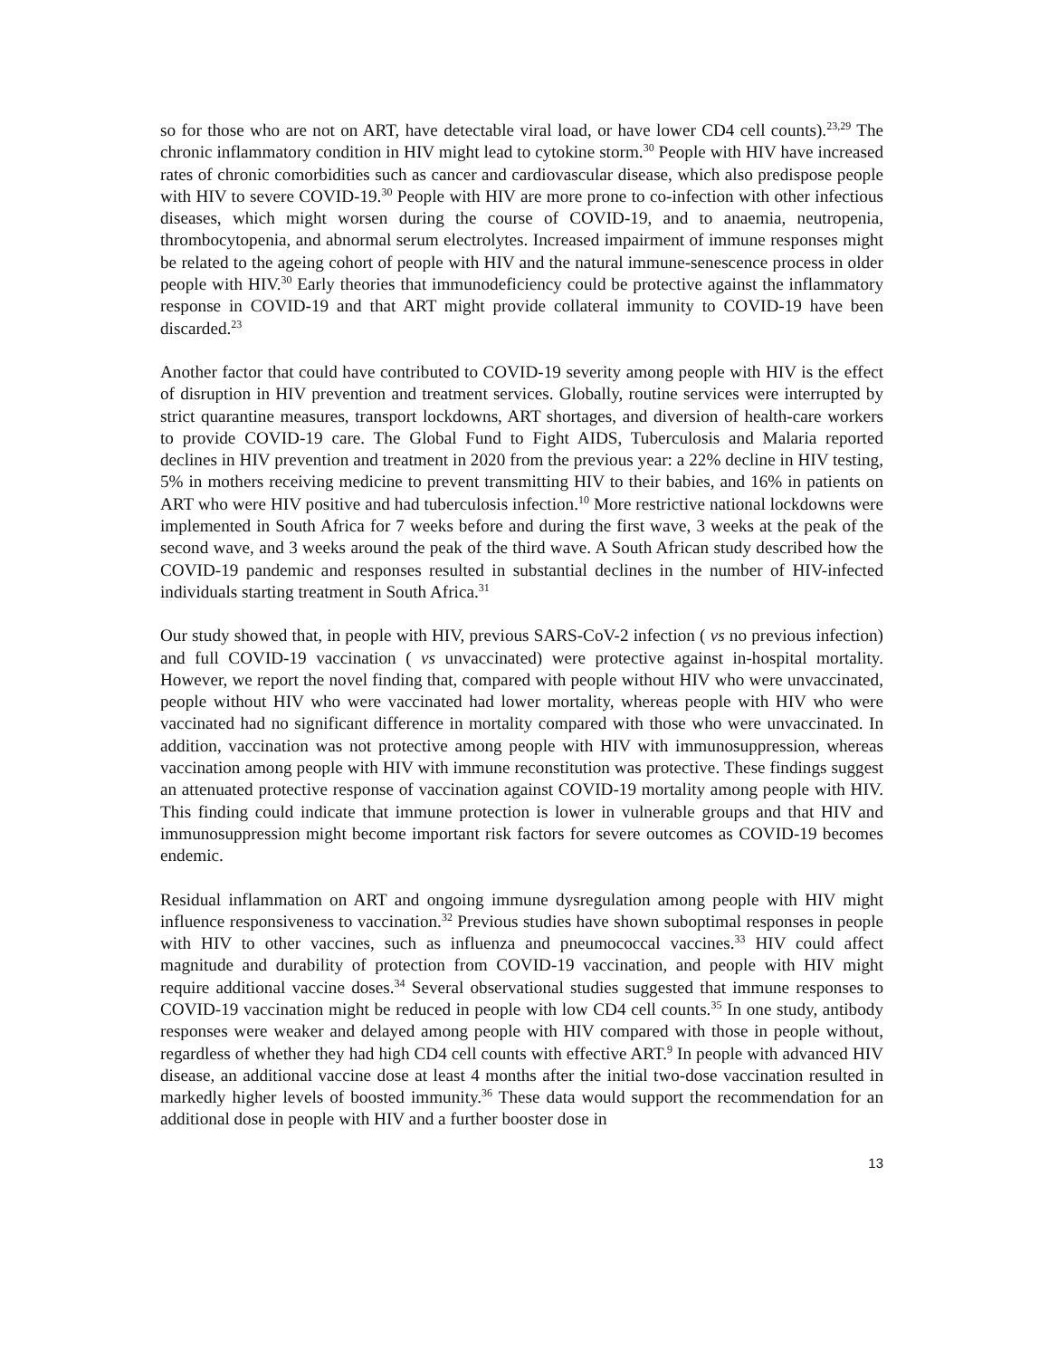so for those who are not on ART, have detectable viral load, or have lower CD4 cell counts).<sup>23,29</sup> The chronic inflammatory condition in HIV might lead to cytokine storm.<sup>30</sup> People with HIV have increased rates of chronic comorbidities such as cancer and cardiovascular disease, which also predispose people with HIV to severe COVID-19.<sup>30</sup> People with HIV are more prone to co-infection with other infectious diseases, which might worsen during the course of COVID-19, and to anaemia, neutropenia, thrombocytopenia, and abnormal serum electrolytes. Increased impairment of immune responses might be related to the ageing cohort of people with HIV and the natural immune-senescence process in older people with HIV.<sup>30</sup> Early theories that immunodeficiency could be protective against the inflammatory response in COVID-19 and that ART might provide collateral immunity to COVID-19 have been discarded.<sup>23</sup>
Another factor that could have contributed to COVID-19 severity among people with HIV is the effect of disruption in HIV prevention and treatment services. Globally, routine services were interrupted by strict quarantine measures, transport lockdowns, ART shortages, and diversion of health-care workers to provide COVID-19 care. The Global Fund to Fight AIDS, Tuberculosis and Malaria reported declines in HIV prevention and treatment in 2020 from the previous year: a 22% decline in HIV testing, 5% in mothers receiving medicine to prevent transmitting HIV to their babies, and 16% in patients on ART who were HIV positive and had tuberculosis infection.<sup>10</sup> More restrictive national lockdowns were implemented in South Africa for 7 weeks before and during the first wave, 3 weeks at the peak of the second wave, and 3 weeks around the peak of the third wave. A South African study described how the COVID-19 pandemic and responses resulted in substantial declines in the number of HIV-infected individuals starting treatment in South Africa.<sup>31</sup>
Our study showed that, in people with HIV, previous SARS-CoV-2 infection ( vs no previous infection) and full COVID-19 vaccination ( vs unvaccinated) were protective against in-hospital mortality. However, we report the novel finding that, compared with people without HIV who were unvaccinated, people without HIV who were vaccinated had lower mortality, whereas people with HIV who were vaccinated had no significant difference in mortality compared with those who were unvaccinated. In addition, vaccination was not protective among people with HIV with immunosuppression, whereas vaccination among people with HIV with immune reconstitution was protective. These findings suggest an attenuated protective response of vaccination against COVID-19 mortality among people with HIV. This finding could indicate that immune protection is lower in vulnerable groups and that HIV and immunosuppression might become important risk factors for severe outcomes as COVID-19 becomes endemic.
Residual inflammation on ART and ongoing immune dysregulation among people with HIV might influence responsiveness to vaccination.<sup>32</sup> Previous studies have shown suboptimal responses in people with HIV to other vaccines, such as influenza and pneumococcal vaccines.<sup>33</sup> HIV could affect magnitude and durability of protection from COVID-19 vaccination, and people with HIV might require additional vaccine doses.<sup>34</sup> Several observational studies suggested that immune responses to COVID-19 vaccination might be reduced in people with low CD4 cell counts.<sup>35</sup> In one study, antibody responses were weaker and delayed among people with HIV compared with those in people without, regardless of whether they had high CD4 cell counts with effective ART.<sup>9</sup> In people with advanced HIV disease, an additional vaccine dose at least 4 months after the initial two-dose vaccination resulted in markedly higher levels of boosted immunity.<sup>36</sup> These data would support the recommendation for an additional dose in people with HIV and a further booster dose in
13